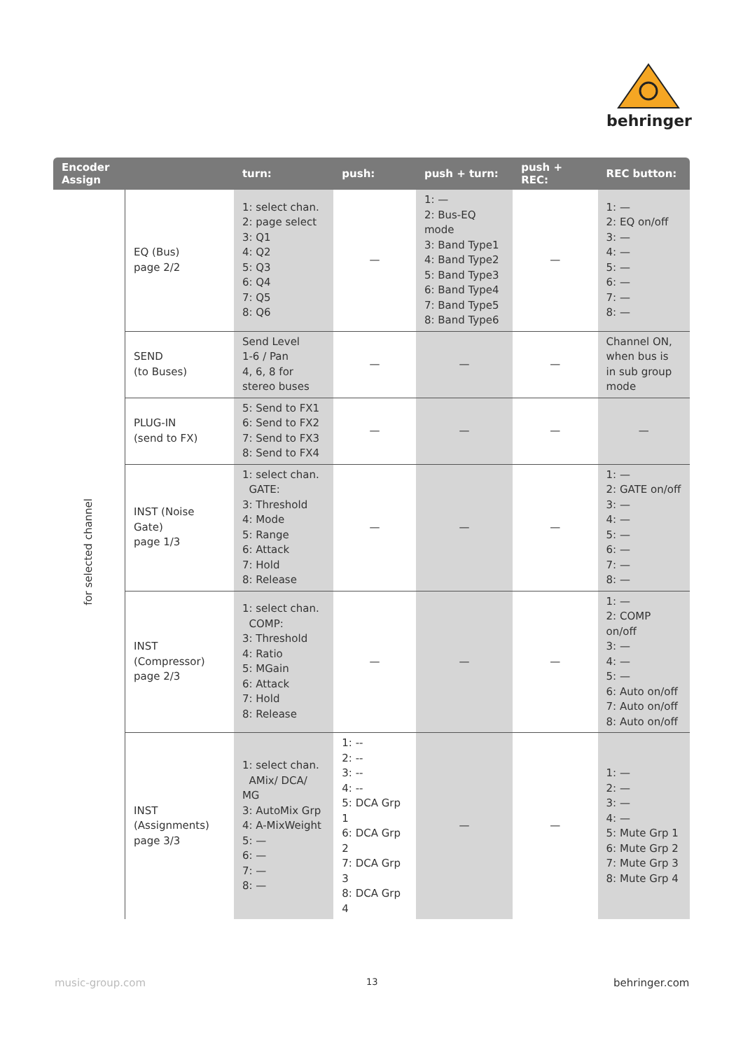behringer
| Encoder Assign | | turn: | push: | push + turn: | push + REC: | REC button: |
| --- | --- | --- | --- | --- | --- | --- |
| for selected channel | EQ (Bus) page 2/2 | 1: select chan. 2: page select 3: Q1 4: Q2 5: Q3 6: Q4 7: Q5 8: Q6 | — | 1: — 2: Bus-EQ mode 3: Band Type1 4: Band Type2 5: Band Type3 6: Band Type4 7: Band Type5 8: Band Type6 | — | 1: — 2: EQ on/off 3: — 4: — 5: — 6: — 7: — 8: — |
| | SEND (to Buses) | Send Level 1-6 / Pan 4, 6, 8 for stereo buses | — | — | — | Channel ON, when bus is in sub group mode |
| | PLUG-IN (send to FX) | 5: Send to FX1 6: Send to FX2 7: Send to FX3 8: Send to FX4 | — | — | — | — |
| | INST (Noise Gate) page 1/3 | 1: select chan. GATE: 3: Threshold 4: Mode 5: Range 6: Attack 7: Hold 8: Release | — | — | — | 1: — 2: GATE on/off 3: — 4: — 5: — 6: — 7: — 8: — |
| | INST (Compressor) page 2/3 | 1: select chan. COMP: 3: Threshold 4: Ratio 5: MGain 6: Attack 7: Hold 8: Release | — | — | — | 1: — 2: COMP on/off 3: — 4: — 5: — 6: Auto on/off 7: Auto on/off 8: Auto on/off |
| | INST (Assignments) page 3/3 | 1: select chan. AMix/ DCA/ MG 3: AutoMix Grp 4: A-MixWeight 5: — 6: — 7: — 8: — | 1: -- 2: -- 3: -- 4: -- 5: DCA Grp 1 6: DCA Grp 2 7: DCA Grp 3 8: DCA Grp 4 | — | — | 1: — 2: — 3: — 4: — 5: Mute Grp 1 6: Mute Grp 2 7: Mute Grp 3 8: Mute Grp 4 |
music-group.com 13 behringer.com